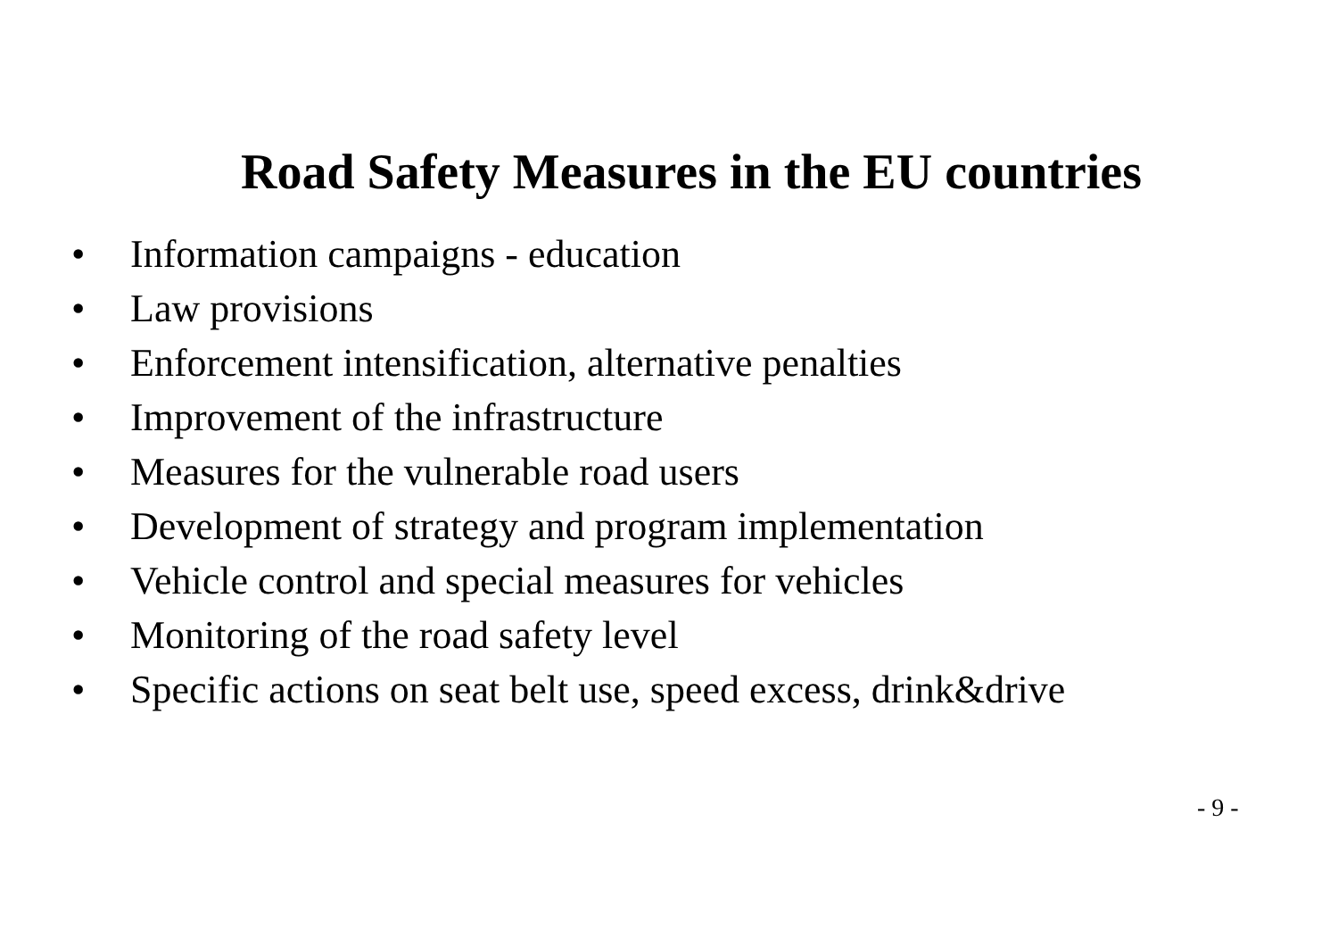Road Safety Measures in the EU countries
• Information campaigns - education
• Law provisions
• Enforcement intensification, alternative penalties
• Improvement of the infrastructure
• Measures for the vulnerable road users
• Development of strategy and program implementation
• Vehicle control and special measures for vehicles
• Monitoring of the road safety level
• Specific actions on seat belt use, speed excess, drink&drive
- 9 -